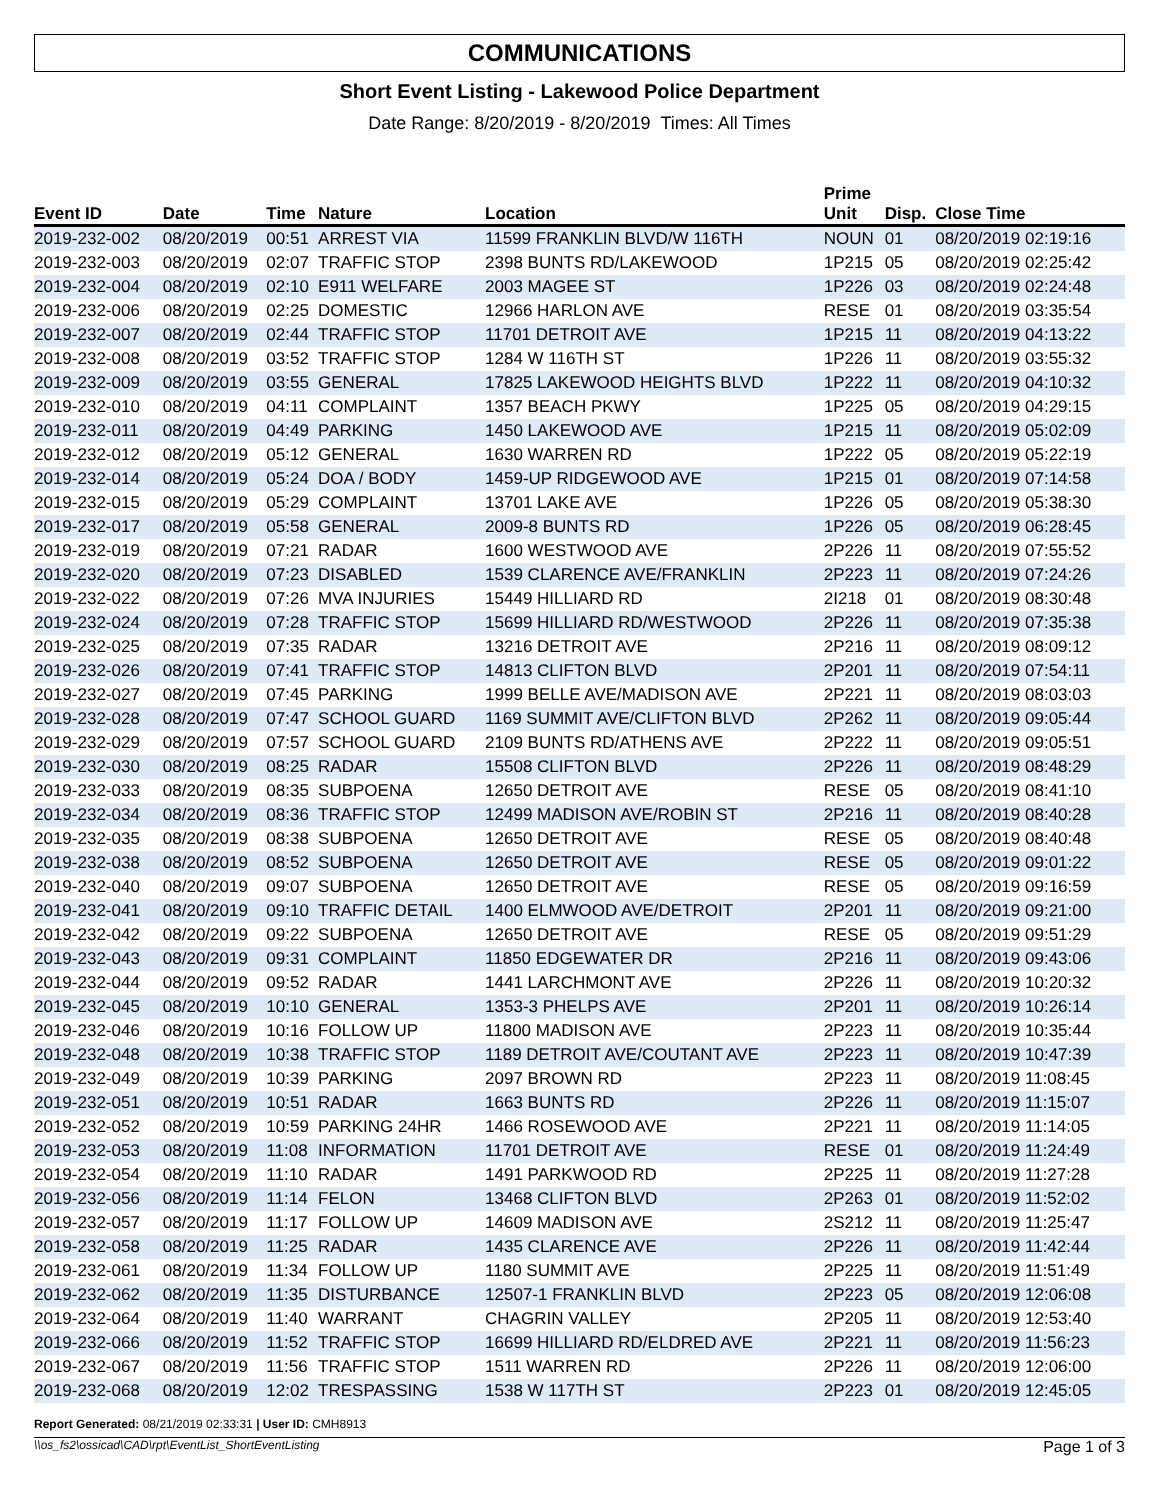COMMUNICATIONS
Short Event Listing - Lakewood Police Department
Date Range: 8/20/2019 - 8/20/2019 Times: All Times
| Event ID | Date | Time | Nature | Location | Prime Unit | Disp. | Close Time |
| --- | --- | --- | --- | --- | --- | --- | --- |
| 2019-232-002 | 08/20/2019 | 00:51 | ARREST VIA | 11599 FRANKLIN BLVD/W 116TH | NOUN | 01 | 08/20/2019 02:19:16 |
| 2019-232-003 | 08/20/2019 | 02:07 | TRAFFIC STOP | 2398 BUNTS RD/LAKEWOOD | 1P215 | 05 | 08/20/2019 02:25:42 |
| 2019-232-004 | 08/20/2019 | 02:10 | E911 WELFARE | 2003 MAGEE ST | 1P226 | 03 | 08/20/2019 02:24:48 |
| 2019-232-006 | 08/20/2019 | 02:25 | DOMESTIC | 12966 HARLON AVE | RESE | 01 | 08/20/2019 03:35:54 |
| 2019-232-007 | 08/20/2019 | 02:44 | TRAFFIC STOP | 11701 DETROIT AVE | 1P215 | 11 | 08/20/2019 04:13:22 |
| 2019-232-008 | 08/20/2019 | 03:52 | TRAFFIC STOP | 1284 W 116TH ST | 1P226 | 11 | 08/20/2019 03:55:32 |
| 2019-232-009 | 08/20/2019 | 03:55 | GENERAL | 17825 LAKEWOOD HEIGHTS BLVD | 1P222 | 11 | 08/20/2019 04:10:32 |
| 2019-232-010 | 08/20/2019 | 04:11 | COMPLAINT | 1357 BEACH PKWY | 1P225 | 05 | 08/20/2019 04:29:15 |
| 2019-232-011 | 08/20/2019 | 04:49 | PARKING | 1450 LAKEWOOD AVE | 1P215 | 11 | 08/20/2019 05:02:09 |
| 2019-232-012 | 08/20/2019 | 05:12 | GENERAL | 1630 WARREN RD | 1P222 | 05 | 08/20/2019 05:22:19 |
| 2019-232-014 | 08/20/2019 | 05:24 | DOA / BODY | 1459-UP RIDGEWOOD AVE | 1P215 | 01 | 08/20/2019 07:14:58 |
| 2019-232-015 | 08/20/2019 | 05:29 | COMPLAINT | 13701 LAKE AVE | 1P226 | 05 | 08/20/2019 05:38:30 |
| 2019-232-017 | 08/20/2019 | 05:58 | GENERAL | 2009-8 BUNTS RD | 1P226 | 05 | 08/20/2019 06:28:45 |
| 2019-232-019 | 08/20/2019 | 07:21 | RADAR | 1600 WESTWOOD AVE | 2P226 | 11 | 08/20/2019 07:55:52 |
| 2019-232-020 | 08/20/2019 | 07:23 | DISABLED | 1539 CLARENCE AVE/FRANKLIN | 2P223 | 11 | 08/20/2019 07:24:26 |
| 2019-232-022 | 08/20/2019 | 07:26 | MVA INJURIES | 15449 HILLIARD RD | 2I218 | 01 | 08/20/2019 08:30:48 |
| 2019-232-024 | 08/20/2019 | 07:28 | TRAFFIC STOP | 15699 HILLIARD RD/WESTWOOD | 2P226 | 11 | 08/20/2019 07:35:38 |
| 2019-232-025 | 08/20/2019 | 07:35 | RADAR | 13216 DETROIT AVE | 2P216 | 11 | 08/20/2019 08:09:12 |
| 2019-232-026 | 08/20/2019 | 07:41 | TRAFFIC STOP | 14813 CLIFTON BLVD | 2P201 | 11 | 08/20/2019 07:54:11 |
| 2019-232-027 | 08/20/2019 | 07:45 | PARKING | 1999 BELLE AVE/MADISON AVE | 2P221 | 11 | 08/20/2019 08:03:03 |
| 2019-232-028 | 08/20/2019 | 07:47 | SCHOOL GUARD | 1169 SUMMIT AVE/CLIFTON BLVD | 2P262 | 11 | 08/20/2019 09:05:44 |
| 2019-232-029 | 08/20/2019 | 07:57 | SCHOOL GUARD | 2109 BUNTS RD/ATHENS AVE | 2P222 | 11 | 08/20/2019 09:05:51 |
| 2019-232-030 | 08/20/2019 | 08:25 | RADAR | 15508 CLIFTON BLVD | 2P226 | 11 | 08/20/2019 08:48:29 |
| 2019-232-033 | 08/20/2019 | 08:35 | SUBPOENA | 12650 DETROIT AVE | RESE | 05 | 08/20/2019 08:41:10 |
| 2019-232-034 | 08/20/2019 | 08:36 | TRAFFIC STOP | 12499 MADISON AVE/ROBIN ST | 2P216 | 11 | 08/20/2019 08:40:28 |
| 2019-232-035 | 08/20/2019 | 08:38 | SUBPOENA | 12650 DETROIT AVE | RESE | 05 | 08/20/2019 08:40:48 |
| 2019-232-038 | 08/20/2019 | 08:52 | SUBPOENA | 12650 DETROIT AVE | RESE | 05 | 08/20/2019 09:01:22 |
| 2019-232-040 | 08/20/2019 | 09:07 | SUBPOENA | 12650 DETROIT AVE | RESE | 05 | 08/20/2019 09:16:59 |
| 2019-232-041 | 08/20/2019 | 09:10 | TRAFFIC DETAIL | 1400 ELMWOOD AVE/DETROIT | 2P201 | 11 | 08/20/2019 09:21:00 |
| 2019-232-042 | 08/20/2019 | 09:22 | SUBPOENA | 12650 DETROIT AVE | RESE | 05 | 08/20/2019 09:51:29 |
| 2019-232-043 | 08/20/2019 | 09:31 | COMPLAINT | 11850 EDGEWATER DR | 2P216 | 11 | 08/20/2019 09:43:06 |
| 2019-232-044 | 08/20/2019 | 09:52 | RADAR | 1441 LARCHMONT AVE | 2P226 | 11 | 08/20/2019 10:20:32 |
| 2019-232-045 | 08/20/2019 | 10:10 | GENERAL | 1353-3 PHELPS AVE | 2P201 | 11 | 08/20/2019 10:26:14 |
| 2019-232-046 | 08/20/2019 | 10:16 | FOLLOW UP | 11800 MADISON AVE | 2P223 | 11 | 08/20/2019 10:35:44 |
| 2019-232-048 | 08/20/2019 | 10:38 | TRAFFIC STOP | 1189 DETROIT AVE/COUTANT AVE | 2P223 | 11 | 08/20/2019 10:47:39 |
| 2019-232-049 | 08/20/2019 | 10:39 | PARKING | 2097 BROWN RD | 2P223 | 11 | 08/20/2019 11:08:45 |
| 2019-232-051 | 08/20/2019 | 10:51 | RADAR | 1663 BUNTS RD | 2P226 | 11 | 08/20/2019 11:15:07 |
| 2019-232-052 | 08/20/2019 | 10:59 | PARKING 24HR | 1466 ROSEWOOD AVE | 2P221 | 11 | 08/20/2019 11:14:05 |
| 2019-232-053 | 08/20/2019 | 11:08 | INFORMATION | 11701 DETROIT AVE | RESE | 01 | 08/20/2019 11:24:49 |
| 2019-232-054 | 08/20/2019 | 11:10 | RADAR | 1491 PARKWOOD RD | 2P225 | 11 | 08/20/2019 11:27:28 |
| 2019-232-056 | 08/20/2019 | 11:14 | FELON | 13468 CLIFTON BLVD | 2P263 | 01 | 08/20/2019 11:52:02 |
| 2019-232-057 | 08/20/2019 | 11:17 | FOLLOW UP | 14609 MADISON AVE | 2S212 | 11 | 08/20/2019 11:25:47 |
| 2019-232-058 | 08/20/2019 | 11:25 | RADAR | 1435 CLARENCE AVE | 2P226 | 11 | 08/20/2019 11:42:44 |
| 2019-232-061 | 08/20/2019 | 11:34 | FOLLOW UP | 1180 SUMMIT AVE | 2P225 | 11 | 08/20/2019 11:51:49 |
| 2019-232-062 | 08/20/2019 | 11:35 | DISTURBANCE | 12507-1 FRANKLIN BLVD | 2P223 | 05 | 08/20/2019 12:06:08 |
| 2019-232-064 | 08/20/2019 | 11:40 | WARRANT | CHAGRIN VALLEY | 2P205 | 11 | 08/20/2019 12:53:40 |
| 2019-232-066 | 08/20/2019 | 11:52 | TRAFFIC STOP | 16699 HILLIARD RD/ELDRED AVE | 2P221 | 11 | 08/20/2019 11:56:23 |
| 2019-232-067 | 08/20/2019 | 11:56 | TRAFFIC STOP | 1511 WARREN RD | 2P226 | 11 | 08/20/2019 12:06:00 |
| 2019-232-068 | 08/20/2019 | 12:02 | TRESPASSING | 1538 W 117TH ST | 2P223 | 01 | 08/20/2019 12:45:05 |
Report Generated: 08/21/2019 02:33:31 | User ID: CMH8913
\\os_fs2\ossicad\CAD\rpt\EventList_ShortEventListing Page 1 of 3